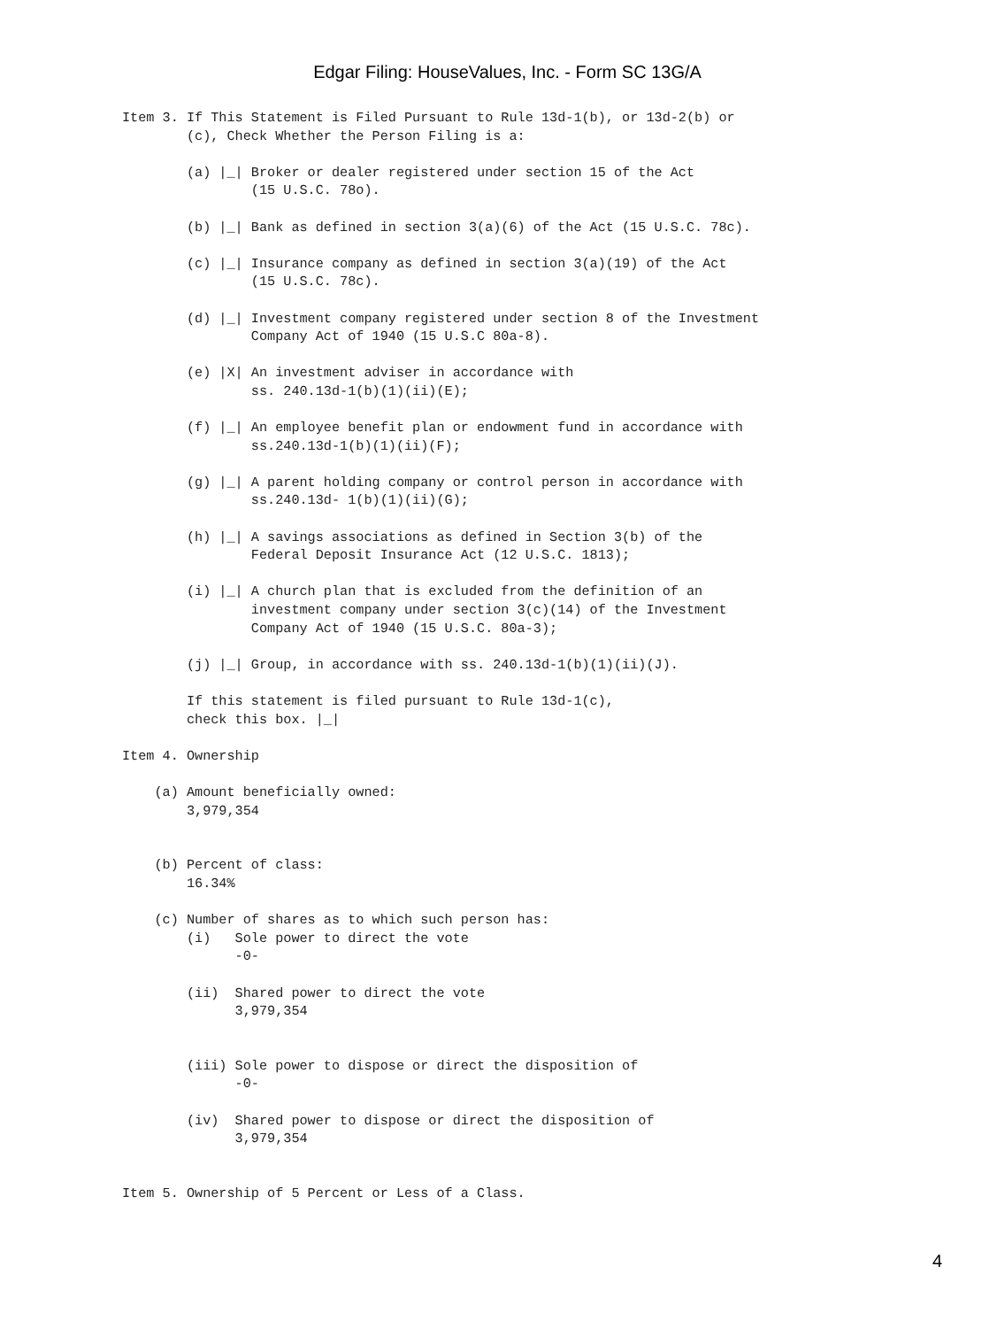Edgar Filing: HouseValues, Inc. - Form SC 13G/A
Item 3. If This Statement is Filed Pursuant to Rule 13d-1(b), or 13d-2(b) or
        (c), Check Whether the Person Filing is a:

        (a) |_| Broker or dealer registered under section 15 of the Act
                (15 U.S.C. 78o).

        (b) |_| Bank as defined in section 3(a)(6) of the Act (15 U.S.C. 78c).

        (c) |_| Insurance company as defined in section 3(a)(19) of the Act
                (15 U.S.C. 78c).

        (d) |_| Investment company registered under section 8 of the Investment
                Company Act of 1940 (15 U.S.C 80a-8).

        (e) |X| An investment adviser in accordance with
                ss. 240.13d-1(b)(1)(ii)(E);

        (f) |_| An employee benefit plan or endowment fund in accordance with
                ss.240.13d-1(b)(1)(ii)(F);

        (g) |_| A parent holding company or control person in accordance with
                ss.240.13d- 1(b)(1)(ii)(G);

        (h) |_| A savings associations as defined in Section 3(b) of the
                Federal Deposit Insurance Act (12 U.S.C. 1813);

        (i) |_| A church plan that is excluded from the definition of an
                investment company under section 3(c)(14) of the Investment
                Company Act of 1940 (15 U.S.C. 80a-3);

        (j) |_| Group, in accordance with ss. 240.13d-1(b)(1)(ii)(J).

        If this statement is filed pursuant to Rule 13d-1(c),
        check this box. |_|

Item 4. Ownership

    (a) Amount beneficially owned:
        3,979,354


    (b) Percent of class:
        16.34%

    (c) Number of shares as to which such person has:
        (i)   Sole power to direct the vote
              -0-

        (ii)  Shared power to direct the vote
              3,979,354


        (iii) Sole power to dispose or direct the disposition of
              -0-

        (iv)  Shared power to dispose or direct the disposition of
              3,979,354


Item 5. Ownership of 5 Percent or Less of a Class.
4